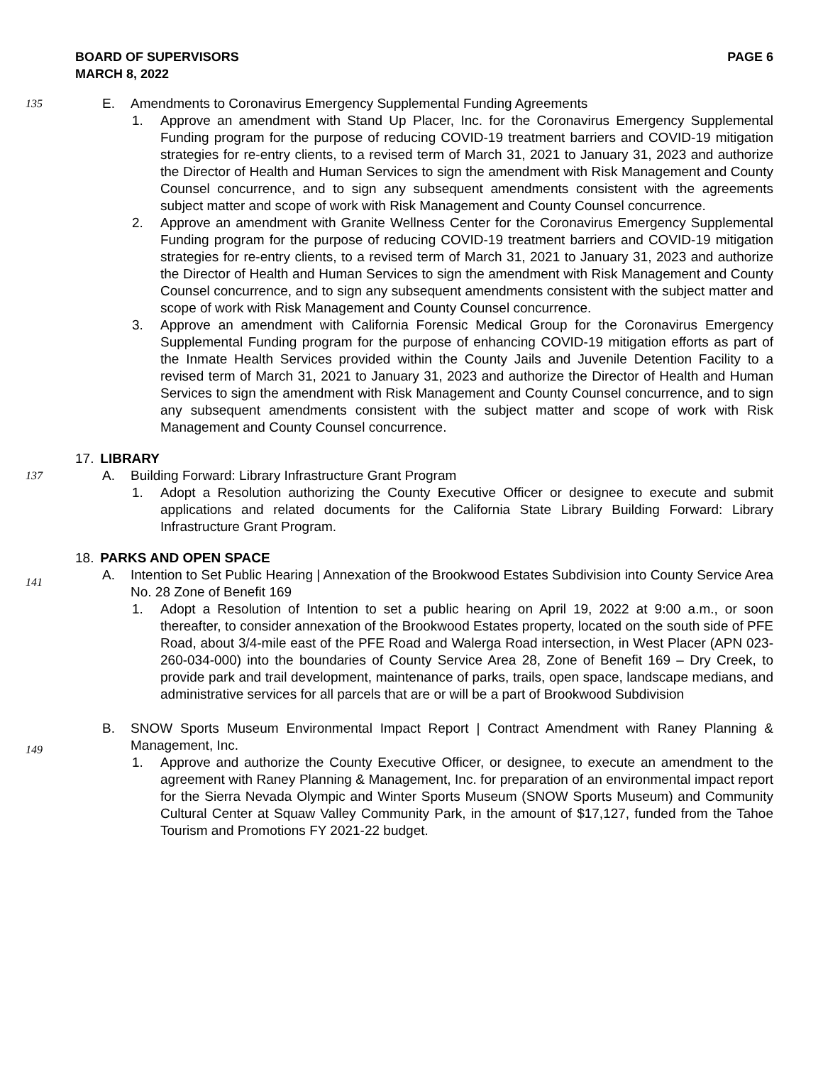BOARD OF SUPERVISORS
MARCH 8, 2022
PAGE 6
135
E. Amendments to Coronavirus Emergency Supplemental Funding Agreements
1. Approve an amendment with Stand Up Placer, Inc. for the Coronavirus Emergency Supplemental Funding program for the purpose of reducing COVID-19 treatment barriers and COVID-19 mitigation strategies for re-entry clients, to a revised term of March 31, 2021 to January 31, 2023 and authorize the Director of Health and Human Services to sign the amendment with Risk Management and County Counsel concurrence, and to sign any subsequent amendments consistent with the agreements subject matter and scope of work with Risk Management and County Counsel concurrence.
2. Approve an amendment with Granite Wellness Center for the Coronavirus Emergency Supplemental Funding program for the purpose of reducing COVID-19 treatment barriers and COVID-19 mitigation strategies for re-entry clients, to a revised term of March 31, 2021 to January 31, 2023 and authorize the Director of Health and Human Services to sign the amendment with Risk Management and County Counsel concurrence, and to sign any subsequent amendments consistent with the subject matter and scope of work with Risk Management and County Counsel concurrence.
3. Approve an amendment with California Forensic Medical Group for the Coronavirus Emergency Supplemental Funding program for the purpose of enhancing COVID-19 mitigation efforts as part of the Inmate Health Services provided within the County Jails and Juvenile Detention Facility to a revised term of March 31, 2021 to January 31, 2023 and authorize the Director of Health and Human Services to sign the amendment with Risk Management and County Counsel concurrence, and to sign any subsequent amendments consistent with the subject matter and scope of work with Risk Management and County Counsel concurrence.
17. LIBRARY
137
A. Building Forward: Library Infrastructure Grant Program
1. Adopt a Resolution authorizing the County Executive Officer or designee to execute and submit applications and related documents for the California State Library Building Forward: Library Infrastructure Grant Program.
18. PARKS AND OPEN SPACE
141
A. Intention to Set Public Hearing | Annexation of the Brookwood Estates Subdivision into County Service Area No. 28 Zone of Benefit 169
1. Adopt a Resolution of Intention to set a public hearing on April 19, 2022 at 9:00 a.m., or soon thereafter, to consider annexation of the Brookwood Estates property, located on the south side of PFE Road, about 3/4-mile east of the PFE Road and Walerga Road intersection, in West Placer (APN 023-260-034-000) into the boundaries of County Service Area 28, Zone of Benefit 169 – Dry Creek, to provide park and trail development, maintenance of parks, trails, open space, landscape medians, and administrative services for all parcels that are or will be a part of Brookwood Subdivision
149
B. SNOW Sports Museum Environmental Impact Report | Contract Amendment with Raney Planning & Management, Inc.
1. Approve and authorize the County Executive Officer, or designee, to execute an amendment to the agreement with Raney Planning & Management, Inc. for preparation of an environmental impact report for the Sierra Nevada Olympic and Winter Sports Museum (SNOW Sports Museum) and Community Cultural Center at Squaw Valley Community Park, in the amount of $17,127, funded from the Tahoe Tourism and Promotions FY 2021-22 budget.